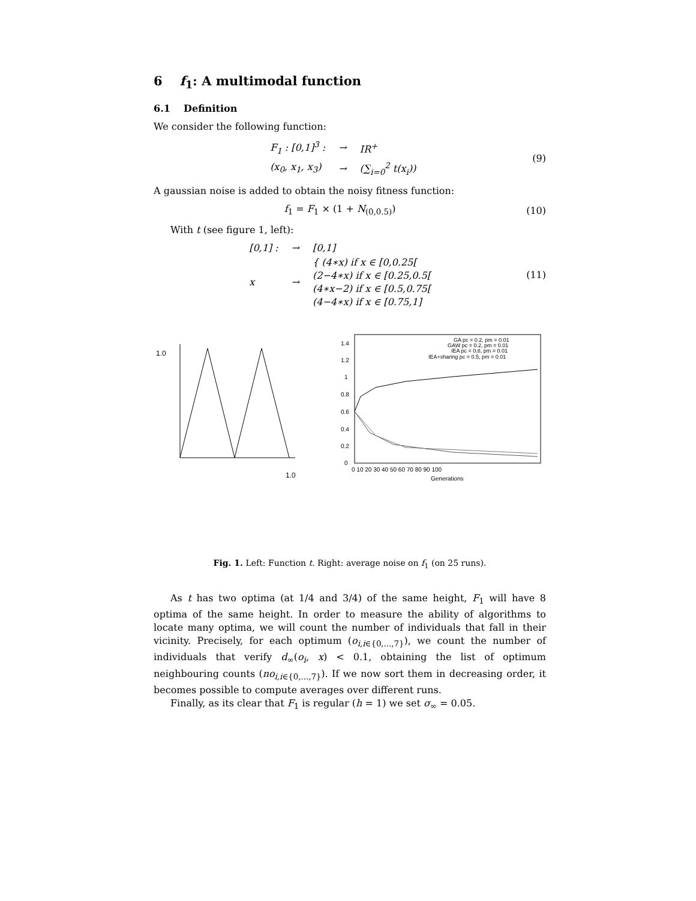6 f<sub>1</sub>: A multimodal function
6.1 Definition
We consider the following function:
| F<sub>1</sub> : [0,1]<sup>3</sup> : | → | IR<sup>+</sup> |
| (x<sub>0</sub>, x<sub>1</sub>, x<sub>3</sub>) | → | (∑<sub>i=0</sub><sup>2</sup> t(x<sub>i</sub>)) |
(9)
A gaussian noise is added to obtain the noisy fitness function:
f<sub>1</sub> = F<sub>1</sub> × (1 + N<sub>(0,0.5)</sub>) (10)
With t (see figure 1, left):
| [0,1] : | → | [0,1] |
| x | → | { (4∗x) if x ∈ [0,0.25[ (2−4∗x) if x ∈ [0.25,0.5[ (4∗x−2) if x ∈ [0.5,0.75[ (4−4∗x) if x ∈ [0.75,1] |
(11)
1.0
1.0
1.4
1.2
1
0.8
0.6
0.4
0.2
0
0 10 20 30 40 50 60 70 80 90 100
Generations
GA pc = 0.2, pm = 0.01
GAW pc = 0.2, pm = 0.01
IEA pc = 0.8, pm = 0.01
IEA+sharing pc = 0.5, pm = 0.01
Fig. 1. Left: Function t. Right: average noise on f<sub>1</sub> (on 25 runs).
As t has two optima (at 1/4 and 3/4) of the same height, F<sub>1</sub> will have 8 optima of the same height. In order to measure the ability of algorithms to locate many optima, we will count the number of individuals that fall in their vicinity. Precisely, for each optimum (o<sub>i,i∈{0,...,7}</sub>), we count the number of individuals that verify d<sub>∞</sub>(o<sub>i</sub>, x) < 0.1, obtaining the list of optimum neighbouring counts (no<sub>i,i∈{0,...,7}</sub>). If we now sort them in decreasing order, it becomes possible to compute averages over different runs.
Finally, as its clear that F<sub>1</sub> is regular (h = 1) we set σ<sub>∞</sub> = 0.05.